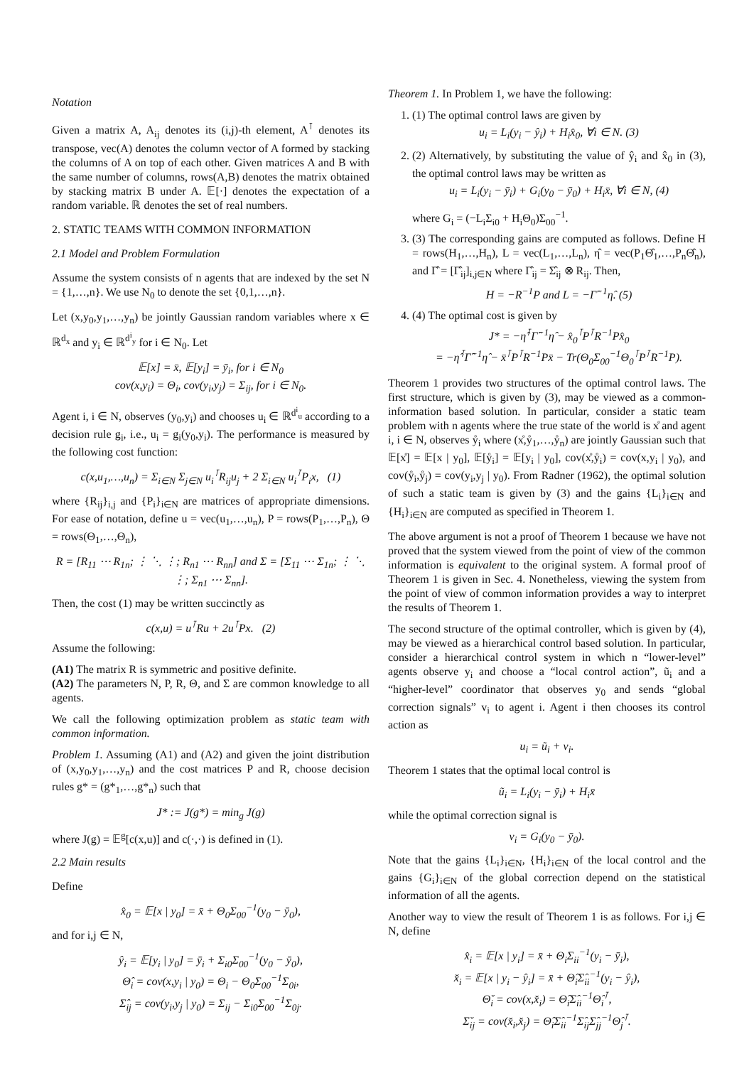Notation
Given a matrix A, A<sub>ij</sub> denotes its (i,j)-th element, A<sup>⊺</sup> denotes its transpose, vec(A) denotes the column vector of A formed by stacking the columns of A on top of each other. Given matrices A and B with the same number of columns, rows(A,B) denotes the matrix obtained by stacking matrix B under A. 𝔼[·] denotes the expectation of a random variable. ℝ denotes the set of real numbers.
2. STATIC TEAMS WITH COMMON INFORMATION
2.1 Model and Problem Formulation
Assume the system consists of n agents that are indexed by the set N = {1,…,n}. We use N<sub>0</sub> to denote the set {0,1,…,n}.
Let (x,y<sub>0</sub>,y<sub>1</sub>,…,y<sub>n</sub>) be jointly Gaussian random variables where x ∈ ℝ<sup>d<sub>x</sub></sup> and y<sub>i</sub> ∈ ℝ<sup>d<sup>i</sup><sub>y</sub></sup> for i ∈ N<sub>0</sub>. Let
𝔼[x] = x̄, 𝔼[y<sub>i</sub>] = ȳ<sub>i</sub>, for i ∈ N<sub>0</sub>
cov(x,y<sub>i</sub>) = Θ<sub>i</sub>, cov(y<sub>i</sub>,y<sub>j</sub>) = Σ<sub>ij</sub>, for i ∈ N<sub>0</sub>.
Agent i, i ∈ N, observes (y<sub>0</sub>,y<sub>i</sub>) and chooses u<sub>i</sub> ∈ ℝ<sup>d<sup>i</sup><sub>u</sub></sup> according to a decision rule g<sub>i</sub>, i.e., u<sub>i</sub> = g<sub>i</sub>(y<sub>0</sub>,y<sub>i</sub>). The performance is measured by the following cost function:
c(x,u<sub>1</sub>,…,u<sub>n</sub>) = Σ<sub>i∈N</sub> Σ<sub>j∈N</sub> u<sub>i</sub><sup>⊺</sup>R<sub>ij</sub>u<sub>j</sub> + 2 Σ<sub>i∈N</sub> u<sub>i</sub><sup>⊺</sup>P<sub>i</sub>x, (1)
where {R<sub>ij</sub>}<sub>i,j</sub> and {P<sub>i</sub>}<sub>i∈N</sub> are matrices of appropriate dimensions. For ease of notation, define u = vec(u<sub>1</sub>,…,u<sub>n</sub>), P = rows(P<sub>1</sub>,…,P<sub>n</sub>), Θ = rows(Θ<sub>1</sub>,…,Θ<sub>n</sub>),
R = [R<sub>11</sub> ⋯ R<sub>1n</sub>; ⋮ ⋱ ⋮; R<sub>n1</sub> ⋯ R<sub>nn</sub>] and Σ = [Σ<sub>11</sub> ⋯ Σ<sub>1n</sub>; ⋮ ⋱ ⋮; Σ<sub>n1</sub> ⋯ Σ<sub>nn</sub>].
Then, the cost (1) may be written succinctly as
c(x,u) = u<sup>⊺</sup>Ru + 2u<sup>⊺</sup>Px. (2)
Assume the following:
(A1) The matrix R is symmetric and positive definite.
(A2) The parameters N, P, R, Θ, and Σ are common knowledge to all agents.
We call the following optimization problem as static team with common information.
Problem 1. Assuming (A1) and (A2) and given the joint distribution of (x,y<sub>0</sub>,y<sub>1</sub>,…,y<sub>n</sub>) and the cost matrices P and R, choose decision rules g* = (g*<sub>1</sub>,…,g*<sub>n</sub>) such that
J* := J(g*) = min<sub>g</sub> J(g)
where J(g) = 𝔼<sup>g</sup>[c(x,u)] and c(·,·) is defined in (1).
2.2 Main results
Define
x̂<sub>0</sub> = 𝔼[x | y<sub>0</sub>] = x̄ + Θ<sub>0</sub>Σ<sub>00</sub><sup>−1</sup>(y<sub>0</sub> − ȳ<sub>0</sub>),
and for i,j ∈ N,
ŷ<sub>i</sub> = 𝔼[y<sub>i</sub> | y<sub>0</sub>] = ȳ<sub>i</sub> + Σ<sub>i0</sub>Σ<sub>00</sub><sup>−1</sup>(y<sub>0</sub> − ȳ<sub>0</sub>),
Θ̂<sub>i</sub> = cov(x,y<sub>i</sub> | y<sub>0</sub>) = Θ<sub>i</sub> − Θ<sub>0</sub>Σ<sub>00</sub><sup>−1</sup>Σ<sub>0i</sub>,
Σ̂<sub>ij</sub> = cov(y<sub>i</sub>,y<sub>j</sub> | y<sub>0</sub>) = Σ<sub>ij</sub> − Σ<sub>i0</sub>Σ<sub>00</sub><sup>−1</sup>Σ<sub>0j</sub>.
Theorem 1. In Problem 1, we have the following:
1. (1) The optimal control laws are given by
u<sub>i</sub> = L<sub>i</sub>(y<sub>i</sub> − ŷ<sub>i</sub>) + H<sub>i</sub>x̂<sub>0</sub>, ∀i ∈ N. (3)
2. (2) Alternatively, by substituting the value of ŷ<sub>i</sub> and x̂<sub>0</sub> in (3), the optimal control laws may be written as
u<sub>i</sub> = L<sub>i</sub>(y<sub>i</sub> − ȳ<sub>i</sub>) + G<sub>i</sub>(y<sub>0</sub> − ȳ<sub>0</sub>) + H<sub>i</sub>x̄, ∀i ∈ N, (4)
where G<sub>i</sub> = (−L<sub>i</sub>Σ<sub>i0</sub> + H<sub>i</sub>Θ<sub>0</sub>)Σ<sub>00</sub><sup>−1</sup>.
3. (3) The corresponding gains are computed as follows. Define H = rows(H<sub>1</sub>,…,H<sub>n</sub>), L = vec(L<sub>1</sub>,…,L<sub>n</sub>), η̂ = vec(P<sub>1</sub>Θ̂<sub>1</sub>,…,P<sub>n</sub>Θ̂<sub>n</sub>), and Γ̂ = [Γ̂<sub>ij</sub>]<sub>i,j∈N</sub> where Γ̂<sub>ij</sub> = Σ̂<sub>ij</sub> ⊗ R<sub>ij</sub>. Then,
H = −R<sup>−1</sup>P and L = −Γ̂<sup>−1</sup>η̂. (5)
4. (4) The optimal cost is given by
J* = −η̂<sup>⊺</sup>Γ̂<sup>−1</sup>η̂ − x̂<sub>0</sub><sup>⊺</sup>P<sup>⊺</sup>R<sup>−1</sup>Px̂<sub>0</sub>
= −η̂<sup>⊺</sup>Γ̂<sup>−1</sup>η̂ − x̄<sup>⊺</sup>P<sup>⊺</sup>R<sup>−1</sup>Px̄ − Tr(Θ<sub>0</sub>Σ<sub>00</sub><sup>−1</sup>Θ<sub>0</sub><sup>⊺</sup>P<sup>⊺</sup>R<sup>−1</sup>P).
Theorem 1 provides two structures of the optimal control laws. The first structure, which is given by (3), may be viewed as a common-information based solution. In particular, consider a static team problem with n agents where the true state of the world is x̊ and agent i, i ∈ N, observes ẙ<sub>i</sub> where (x̊,ẙ<sub>1</sub>,…,ẙ<sub>n</sub>) are jointly Gaussian such that 𝔼[x̊] = 𝔼[x | y<sub>0</sub>], 𝔼[ẙ<sub>i</sub>] = 𝔼[y<sub>i</sub> | y<sub>0</sub>], cov(x̊,ẙ<sub>i</sub>) = cov(x,y<sub>i</sub> | y<sub>0</sub>), and cov(ẙ<sub>i</sub>,ẙ<sub>j</sub>) = cov(y<sub>i</sub>,y<sub>j</sub> | y<sub>0</sub>). From Radner (1962), the optimal solution of such a static team is given by (3) and the gains {L<sub>i</sub>}<sub>i∈N</sub> and {H<sub>i</sub>}<sub>i∈N</sub> are computed as specified in Theorem 1.
The above argument is not a proof of Theorem 1 because we have not proved that the system viewed from the point of view of the common information is equivalent to the original system. A formal proof of Theorem 1 is given in Sec. 4. Nonetheless, viewing the system from the point of view of common information provides a way to interpret the results of Theorem 1.
The second structure of the optimal controller, which is given by (4), may be viewed as a hierarchical control based solution. In particular, consider a hierarchical control system in which n “lower-level” agents observe y<sub>i</sub> and choose a “local control action”, ũ<sub>i</sub> and a “higher-level” coordinator that observes y<sub>0</sub> and sends “global correction signals” v<sub>i</sub> to agent i. Agent i then chooses its control action as
u<sub>i</sub> = ũ<sub>i</sub> + v<sub>i</sub>.
Theorem 1 states that the optimal local control is
ũ<sub>i</sub> = L<sub>i</sub>(y<sub>i</sub> − ȳ<sub>i</sub>) + H<sub>i</sub>x̄
while the optimal correction signal is
v<sub>i</sub> = G<sub>i</sub>(y<sub>0</sub> − ȳ<sub>0</sub>).
Note that the gains {L<sub>i</sub>}<sub>i∈N</sub>, {H<sub>i</sub>}<sub>i∈N</sub> of the local control and the gains {G<sub>i</sub>}<sub>i∈N</sub> of the global correction depend on the statistical information of all the agents.
Another way to view the result of Theorem 1 is as follows. For i,j ∈ N, define
x̂<sub>i</sub> = 𝔼[x | y<sub>i</sub>] = x̄ + Θ<sub>i</sub>Σ<sub>ii</sub><sup>−1</sup>(y<sub>i</sub> − ȳ<sub>i</sub>),
x̌<sub>i</sub> = 𝔼[x | y<sub>i</sub> − ŷ<sub>i</sub>] = x̄ + Θ̂<sub>i</sub>Σ̂<sub>ii</sub><sup>−1</sup>(y<sub>i</sub> − ŷ<sub>i</sub>),
Θ̌<sub>i</sub> = cov(x,x̌<sub>i</sub>) = Θ̂<sub>i</sub>Σ̂<sub>ii</sub><sup>−1</sup>Θ̂<sub>i</sub><sup>⊺</sup>,
Σ̌<sub>ij</sub> = cov(x̌<sub>i</sub>,x̌<sub>j</sub>) = Θ̂<sub>i</sub>Σ̂<sub>ii</sub><sup>−1</sup>Σ̂<sub>ij</sub>Σ̂<sub>jj</sub><sup>−1</sup>Θ̂<sub>j</sub><sup>⊺</sup>.